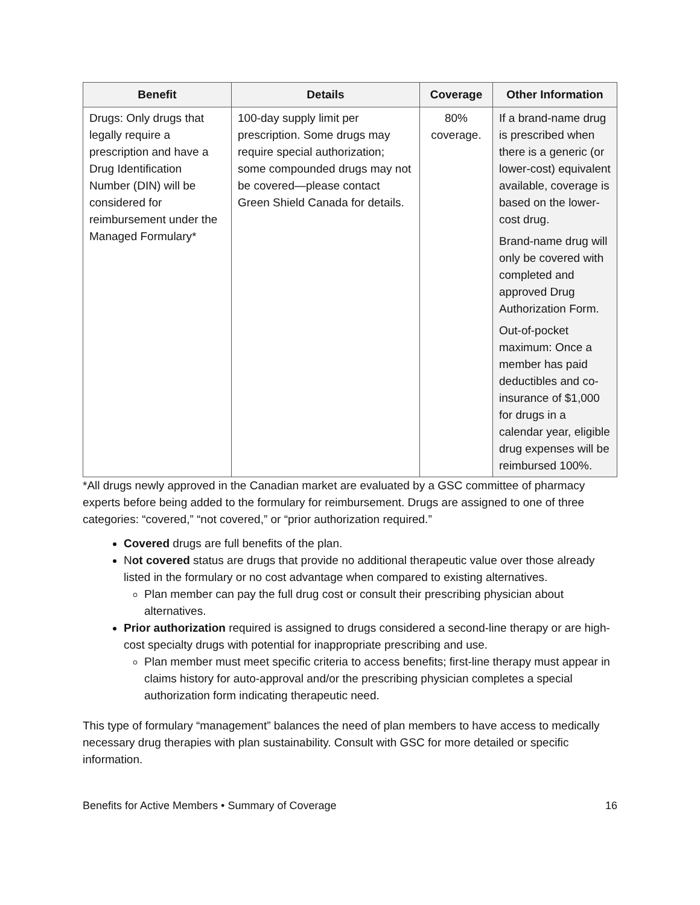| Benefit | Details | Coverage | Other Information |
| --- | --- | --- | --- |
| Drugs: Only drugs that legally require a prescription and have a Drug Identification Number (DIN) will be considered for reimbursement under the Managed Formulary* | 100-day supply limit per prescription. Some drugs may require special authorization; some compounded drugs may not be covered—please contact Green Shield Canada for details. | 80% coverage. | If a brand-name drug is prescribed when there is a generic (or lower-cost) equivalent available, coverage is based on the lower-cost drug. Brand-name drug will only be covered with completed and approved Drug Authorization Form. Out-of-pocket maximum: Once a member has paid deductibles and co-insurance of $1,000 for drugs in a calendar year, eligible drug expenses will be reimbursed 100%. |
*All drugs newly approved in the Canadian market are evaluated by a GSC committee of pharmacy experts before being added to the formulary for reimbursement. Drugs are assigned to one of three categories: “covered,” “not covered,” or “prior authorization required.”
Covered drugs are full benefits of the plan.
Not covered status are drugs that provide no additional therapeutic value over those already listed in the formulary or no cost advantage when compared to existing alternatives.
Plan member can pay the full drug cost or consult their prescribing physician about alternatives.
Prior authorization required is assigned to drugs considered a second-line therapy or are high-cost specialty drugs with potential for inappropriate prescribing and use.
Plan member must meet specific criteria to access benefits; first-line therapy must appear in claims history for auto-approval and/or the prescribing physician completes a special authorization form indicating therapeutic need.
This type of formulary “management” balances the need of plan members to have access to medically necessary drug therapies with plan sustainability. Consult with GSC for more detailed or specific information.
Benefits for Active Members • Summary of Coverage 16